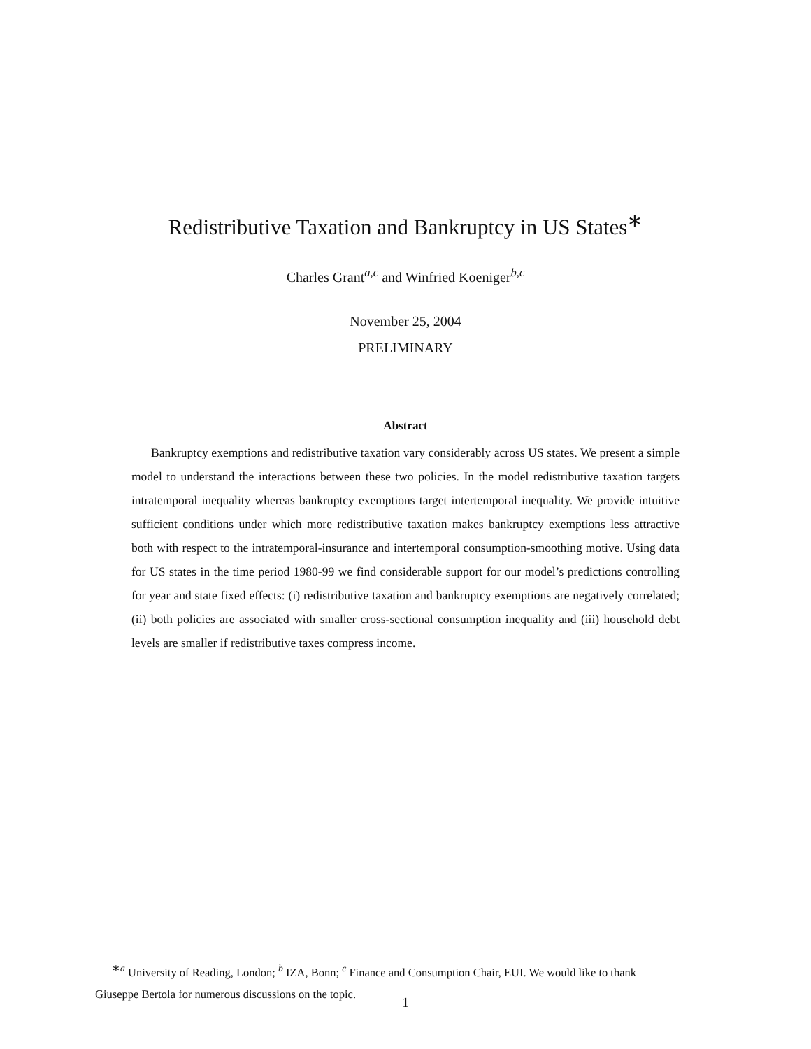Redistributive Taxation and Bankruptcy in US States<sup>∗</sup>
Charles Grant<sup>a,c</sup> and Winfried Koeniger<sup>b,c</sup>
November 25, 2004
PRELIMINARY
Abstract
Bankruptcy exemptions and redistributive taxation vary considerably across US states. We present a simple model to understand the interactions between these two policies. In the model redistributive taxation targets intratemporal inequality whereas bankruptcy exemptions target intertemporal inequality. We provide intuitive sufficient conditions under which more redistributive taxation makes bankruptcy exemptions less attractive both with respect to the intratemporal-insurance and intertemporal consumption-smoothing motive. Using data for US states in the time period 1980-99 we find considerable support for our model’s predictions controlling for year and state fixed effects: (i) redistributive taxation and bankruptcy exemptions are negatively correlated; (ii) both policies are associated with smaller cross-sectional consumption inequality and (iii) household debt levels are smaller if redistributive taxes compress income.
<sup>∗a</sup> University of Reading, London; <sup>b</sup> IZA, Bonn; <sup>c</sup> Finance and Consumption Chair, EUI. We would like to thank
Giuseppe Bertola for numerous discussions on the topic.
1